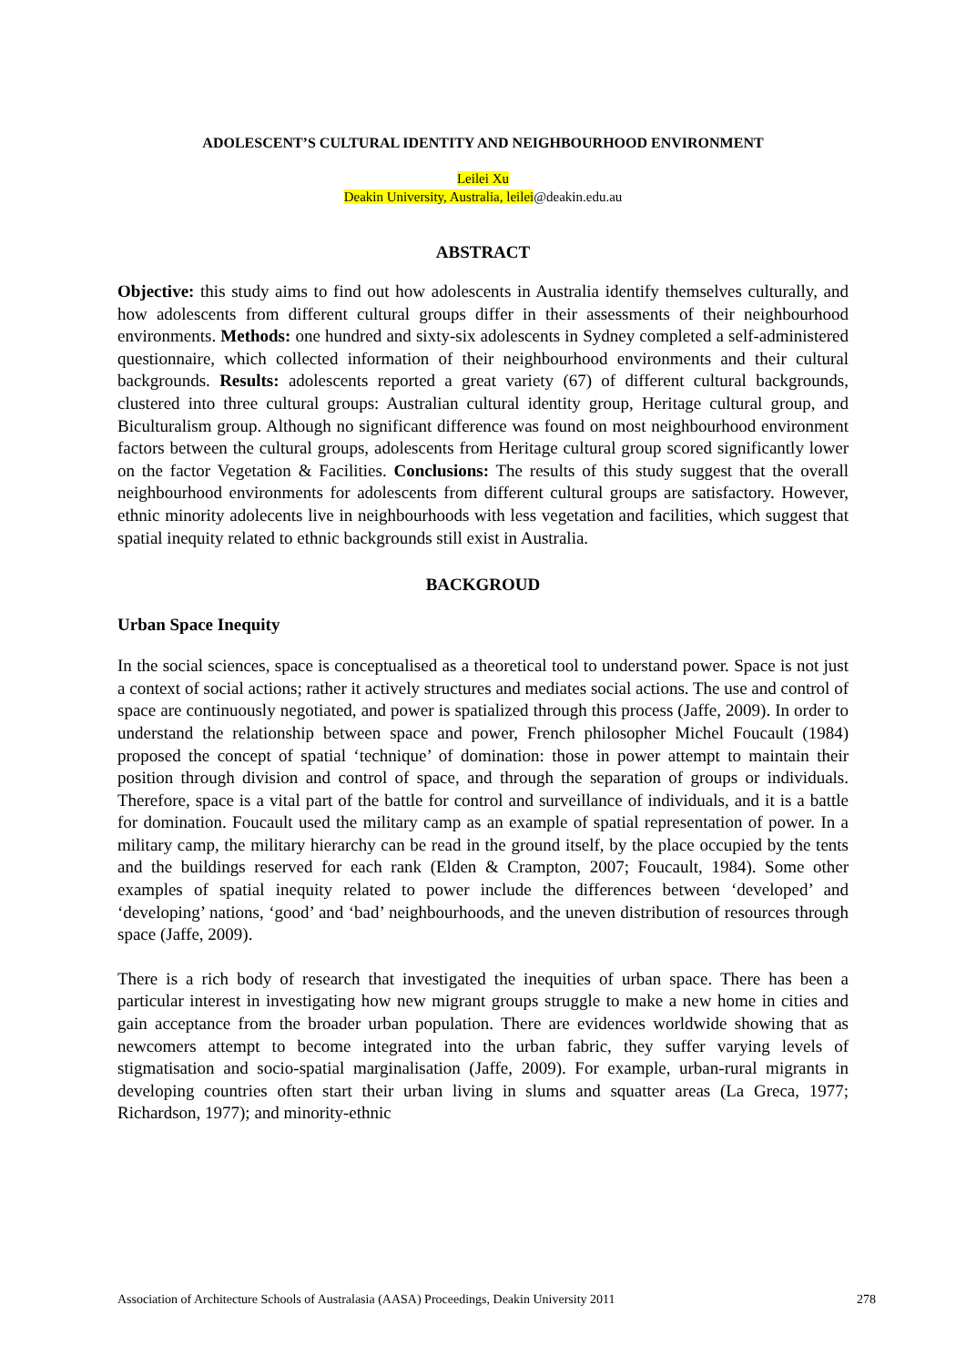ADOLESCENT’S CULTURAL IDENTITY AND NEIGHBOURHOOD ENVIRONMENT
Leilei Xu
Deakin University, Australia, leilei@deakin.edu.au
ABSTRACT
Objective: this study aims to find out how adolescents in Australia identify themselves culturally, and how adolescents from different cultural groups differ in their assessments of their neighbourhood environments. Methods: one hundred and sixty-six adolescents in Sydney completed a self-administered questionnaire, which collected information of their neighbourhood environments and their cultural backgrounds. Results: adolescents reported a great variety (67) of different cultural backgrounds, clustered into three cultural groups: Australian cultural identity group, Heritage cultural group, and Biculturalism group. Although no significant difference was found on most neighbourhood environment factors between the cultural groups, adolescents from Heritage cultural group scored significantly lower on the factor Vegetation & Facilities. Conclusions: The results of this study suggest that the overall neighbourhood environments for adolescents from different cultural groups are satisfactory. However, ethnic minority adolecents live in neighbourhoods with less vegetation and facilities, which suggest that spatial inequity related to ethnic backgrounds still exist in Australia.
BACKGROUD
Urban Space Inequity
In the social sciences, space is conceptualised as a theoretical tool to understand power. Space is not just a context of social actions; rather it actively structures and mediates social actions. The use and control of space are continuously negotiated, and power is spatialized through this process (Jaffe, 2009). In order to understand the relationship between space and power, French philosopher Michel Foucault (1984) proposed the concept of spatial ‘technique’ of domination: those in power attempt to maintain their position through division and control of space, and through the separation of groups or individuals. Therefore, space is a vital part of the battle for control and surveillance of individuals, and it is a battle for domination. Foucault used the military camp as an example of spatial representation of power. In a military camp, the military hierarchy can be read in the ground itself, by the place occupied by the tents and the buildings reserved for each rank (Elden & Crampton, 2007; Foucault, 1984). Some other examples of spatial inequity related to power include the differences between ‘developed’ and ‘developing’ nations, ‘good’ and ‘bad’ neighbourhoods, and the uneven distribution of resources through space (Jaffe, 2009).
There is a rich body of research that investigated the inequities of urban space. There has been a particular interest in investigating how new migrant groups struggle to make a new home in cities and gain acceptance from the broader urban population. There are evidences worldwide showing that as newcomers attempt to become integrated into the urban fabric, they suffer varying levels of stigmatisation and socio-spatial marginalisation (Jaffe, 2009). For example, urban-rural migrants in developing countries often start their urban living in slums and squatter areas (La Greca, 1977; Richardson, 1977); and minority-ethnic
Association of Architecture Schools of Australasia (AASA) Proceedings, Deakin University 2011 278